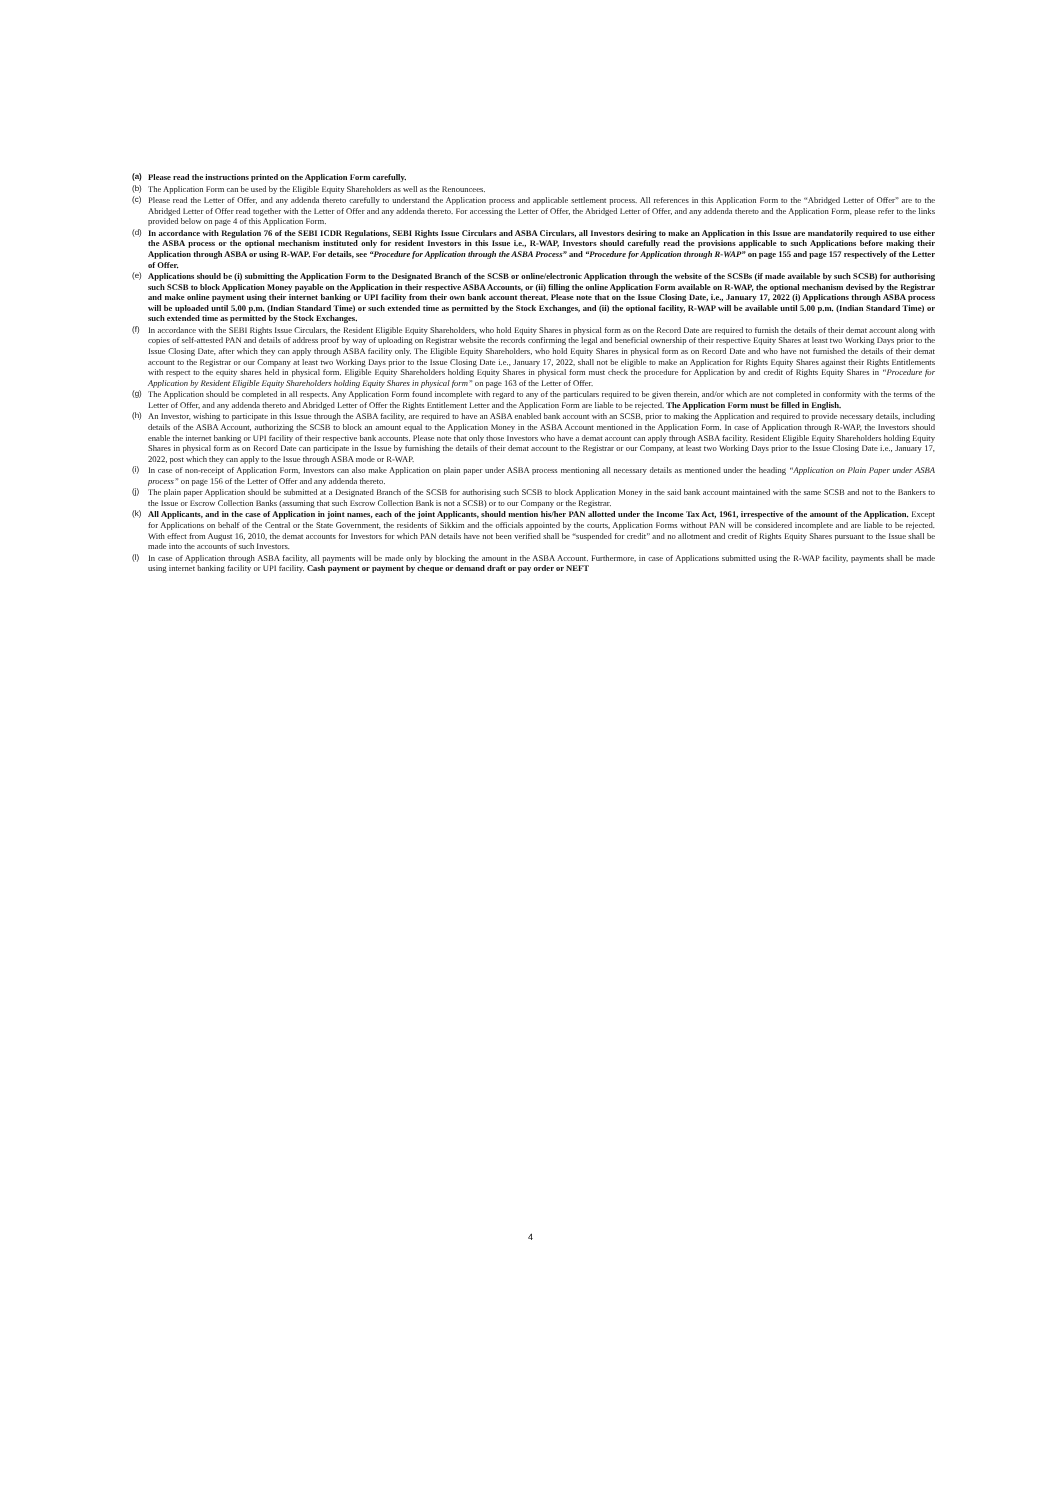(a) Please read the instructions printed on the Application Form carefully.
(b) The Application Form can be used by the Eligible Equity Shareholders as well as the Renouncees.
(c) Please read the Letter of Offer, and any addenda thereto carefully to understand the Application process and applicable settlement process. All references in this Application Form to the “Abridged Letter of Offer” are to the Abridged Letter of Offer read together with the Letter of Offer and any addenda thereto. For accessing the Letter of Offer, the Abridged Letter of Offer, and any addenda thereto and the Application Form, please refer to the links provided below on page 4 of this Application Form.
(d) In accordance with Regulation 76 of the SEBI ICDR Regulations, SEBI Rights Issue Circulars and ASBA Circulars, all Investors desiring to make an Application in this Issue are mandatorily required to use either the ASBA process or the optional mechanism instituted only for resident Investors in this Issue i.e., R-WAP, Investors should carefully read the provisions applicable to such Applications before making their Application through ASBA or using R-WAP. For details, see “Procedure for Application through the ASBA Process” and “Procedure for Application through R-WAP” on page 155 and page 157 respectively of the Letter of Offer.
(e) Applications should be (i) submitting the Application Form to the Designated Branch of the SCSB or online/electronic Application through the website of the SCSBs (if made available by such SCSB) for authorising such SCSB to block Application Money payable on the Application in their respective ASBA Accounts, or (ii) filling the online Application Form available on R-WAP, the optional mechanism devised by the Registrar and make online payment using their internet banking or UPI facility from their own bank account thereat. Please note that on the Issue Closing Date, i.e., January 17, 2022 (i) Applications through ASBA process will be uploaded until 5.00 p.m. (Indian Standard Time) or such extended time as permitted by the Stock Exchanges, and (ii) the optional facility, R-WAP will be available until 5.00 p.m. (Indian Standard Time) or such extended time as permitted by the Stock Exchanges.
(f) In accordance with the SEBI Rights Issue Circulars, the Resident Eligible Equity Shareholders, who hold Equity Shares in physical form as on the Record Date are required to furnish the details of their demat account along with copies of self-attested PAN and details of address proof by way of uploading on Registrar website the records confirming the legal and beneficial ownership of their respective Equity Shares at least two Working Days prior to the Issue Closing Date, after which they can apply through ASBA facility only. The Eligible Equity Shareholders, who hold Equity Shares in physical form as on Record Date and who have not furnished the details of their demat account to the Registrar or our Company at least two Working Days prior to the Issue Closing Date i.e., January 17, 2022, shall not be eligible to make an Application for Rights Equity Shares against their Rights Entitlements with respect to the equity shares held in physical form. Eligible Equity Shareholders holding Equity Shares in physical form must check the procedure for Application by and credit of Rights Equity Shares in “Procedure for Application by Resident Eligible Equity Shareholders holding Equity Shares in physical form” on page 163 of the Letter of Offer.
(g) The Application should be completed in all respects. Any Application Form found incomplete with regard to any of the particulars required to be given therein, and/or which are not completed in conformity with the terms of the Letter of Offer, and any addenda thereto and Abridged Letter of Offer the Rights Entitlement Letter and the Application Form are liable to be rejected. The Application Form must be filled in English.
(h) An Investor, wishing to participate in this Issue through the ASBA facility, are required to have an ASBA enabled bank account with an SCSB, prior to making the Application and required to provide necessary details, including details of the ASBA Account, authorizing the SCSB to block an amount equal to the Application Money in the ASBA Account mentioned in the Application Form. In case of Application through R-WAP, the Investors should enable the internet banking or UPI facility of their respective bank accounts. Please note that only those Investors who have a demat account can apply through ASBA facility. Resident Eligible Equity Shareholders holding Equity Shares in physical form as on Record Date can participate in the Issue by furnishing the details of their demat account to the Registrar or our Company, at least two Working Days prior to the Issue Closing Date i.e., January 17, 2022, post which they can apply to the Issue through ASBA mode or R-WAP.
(i) In case of non-receipt of Application Form, Investors can also make Application on plain paper under ASBA process mentioning all necessary details as mentioned under the heading “Application on Plain Paper under ASBA process” on page 156 of the Letter of Offer and any addenda thereto.
(j) The plain paper Application should be submitted at a Designated Branch of the SCSB for authorising such SCSB to block Application Money in the said bank account maintained with the same SCSB and not to the Bankers to the Issue or Escrow Collection Banks (assuming that such Escrow Collection Bank is not a SCSB) or to our Company or the Registrar.
(k) All Applicants, and in the case of Application in joint names, each of the joint Applicants, should mention his/her PAN allotted under the Income Tax Act, 1961, irrespective of the amount of the Application. Except for Applications on behalf of the Central or the State Government, the residents of Sikkim and the officials appointed by the courts, Application Forms without PAN will be considered incomplete and are liable to be rejected. With effect from August 16, 2010, the demat accounts for Investors for which PAN details have not been verified shall be “suspended for credit” and no allotment and credit of Rights Equity Shares pursuant to the Issue shall be made into the accounts of such Investors.
(l) In case of Application through ASBA facility, all payments will be made only by blocking the amount in the ASBA Account. Furthermore, in case of Applications submitted using the R-WAP facility, payments shall be made using internet banking facility or UPI facility. Cash payment or payment by cheque or demand draft or pay order or NEFT
4